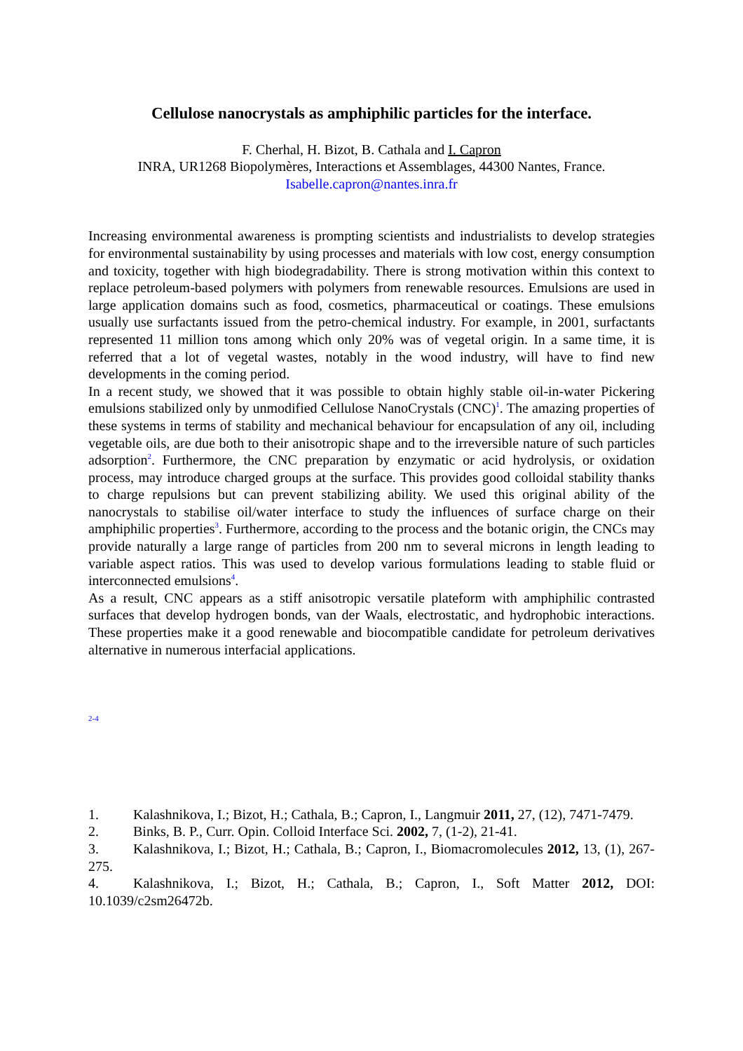Cellulose nanocrystals as amphiphilic particles for the interface.
F. Cherhal, H. Bizot, B. Cathala and I. Capron
INRA, UR1268 Biopolymères, Interactions et Assemblages, 44300 Nantes, France.
Isabelle.capron@nantes.inra.fr
Increasing environmental awareness is prompting scientists and industrialists to develop strategies for environmental sustainability by using processes and materials with low cost, energy consumption and toxicity, together with high biodegradability. There is strong motivation within this context to replace petroleum-based polymers with polymers from renewable resources. Emulsions are used in large application domains such as food, cosmetics, pharmaceutical or coatings. These emulsions usually use surfactants issued from the petro-chemical industry. For example, in 2001, surfactants represented 11 million tons among which only 20% was of vegetal origin. In a same time, it is referred that a lot of vegetal wastes, notably in the wood industry, will have to find new developments in the coming period.
In a recent study, we showed that it was possible to obtain highly stable oil-in-water Pickering emulsions stabilized only by unmodified Cellulose NanoCrystals (CNC)<sup>1</sup>. The amazing properties of these systems in terms of stability and mechanical behaviour for encapsulation of any oil, including vegetable oils, are due both to their anisotropic shape and to the irreversible nature of such particles adsorption<sup>2</sup>. Furthermore, the CNC preparation by enzymatic or acid hydrolysis, or oxidation process, may introduce charged groups at the surface. This provides good colloidal stability thanks to charge repulsions but can prevent stabilizing ability. We used this original ability of the nanocrystals to stabilise oil/water interface to study the influences of surface charge on their amphiphilic properties<sup>3</sup>. Furthermore, according to the process and the botanic origin, the CNCs may provide naturally a large range of particles from 200 nm to several microns in length leading to variable aspect ratios. This was used to develop various formulations leading to stable fluid or interconnected emulsions<sup>4</sup>.
As a result, CNC appears as a stiff anisotropic versatile plateform with amphiphilic contrasted surfaces that develop hydrogen bonds, van der Waals, electrostatic, and hydrophobic interactions. These properties make it a good renewable and biocompatible candidate for petroleum derivatives alternative in numerous interfacial applications.
2-4
1. Kalashnikova, I.; Bizot, H.; Cathala, B.; Capron, I., Langmuir 2011, 27, (12), 7471-7479.
2. Binks, B. P., Curr. Opin. Colloid Interface Sci. 2002, 7, (1-2), 21-41.
3. Kalashnikova, I.; Bizot, H.; Cathala, B.; Capron, I., Biomacromolecules 2012, 13, (1), 267-275.
4. Kalashnikova, I.; Bizot, H.; Cathala, B.; Capron, I., Soft Matter 2012, DOI: 10.1039/c2sm26472b.